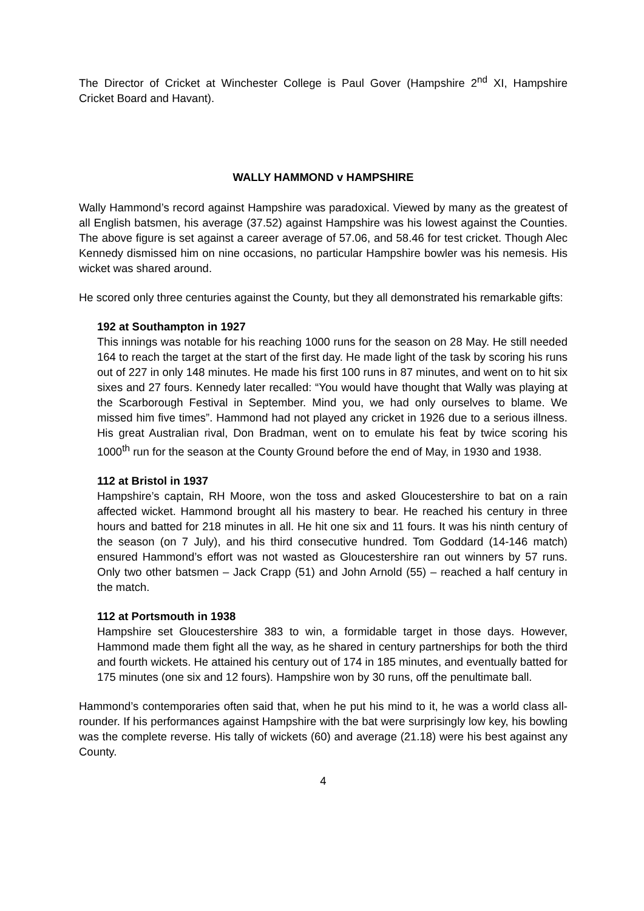The Director of Cricket at Winchester College is Paul Gover (Hampshire 2<sup>nd</sup> XI, Hampshire Cricket Board and Havant).
WALLY HAMMOND v HAMPSHIRE
Wally Hammond’s record against Hampshire was paradoxical. Viewed by many as the greatest of all English batsmen, his average (37.52) against Hampshire was his lowest against the Counties. The above figure is set against a career average of 57.06, and 58.46 for test cricket. Though Alec Kennedy dismissed him on nine occasions, no particular Hampshire bowler was his nemesis. His wicket was shared around.
He scored only three centuries against the County, but they all demonstrated his remarkable gifts:
192 at Southampton in 1927
This innings was notable for his reaching 1000 runs for the season on 28 May. He still needed 164 to reach the target at the start of the first day. He made light of the task by scoring his runs out of 227 in only 148 minutes. He made his first 100 runs in 87 minutes, and went on to hit six sixes and 27 fours. Kennedy later recalled: “You would have thought that Wally was playing at the Scarborough Festival in September. Mind you, we had only ourselves to blame. We missed him five times”. Hammond had not played any cricket in 1926 due to a serious illness. His great Australian rival, Don Bradman, went on to emulate his feat by twice scoring his 1000<sup>th</sup> run for the season at the County Ground before the end of May, in 1930 and 1938.
112 at Bristol in 1937
Hampshire’s captain, RH Moore, won the toss and asked Gloucestershire to bat on a rain affected wicket. Hammond brought all his mastery to bear. He reached his century in three hours and batted for 218 minutes in all. He hit one six and 11 fours. It was his ninth century of the season (on 7 July), and his third consecutive hundred. Tom Goddard (14-146 match) ensured Hammond’s effort was not wasted as Gloucestershire ran out winners by 57 runs. Only two other batsmen – Jack Crapp (51) and John Arnold (55) – reached a half century in the match.
112 at Portsmouth in 1938
Hampshire set Gloucestershire 383 to win, a formidable target in those days. However, Hammond made them fight all the way, as he shared in century partnerships for both the third and fourth wickets. He attained his century out of 174 in 185 minutes, and eventually batted for 175 minutes (one six and 12 fours). Hampshire won by 30 runs, off the penultimate ball.
Hammond’s contemporaries often said that, when he put his mind to it, he was a world class all-rounder. If his performances against Hampshire with the bat were surprisingly low key, his bowling was the complete reverse. His tally of wickets (60) and average (21.18) were his best against any County.
4